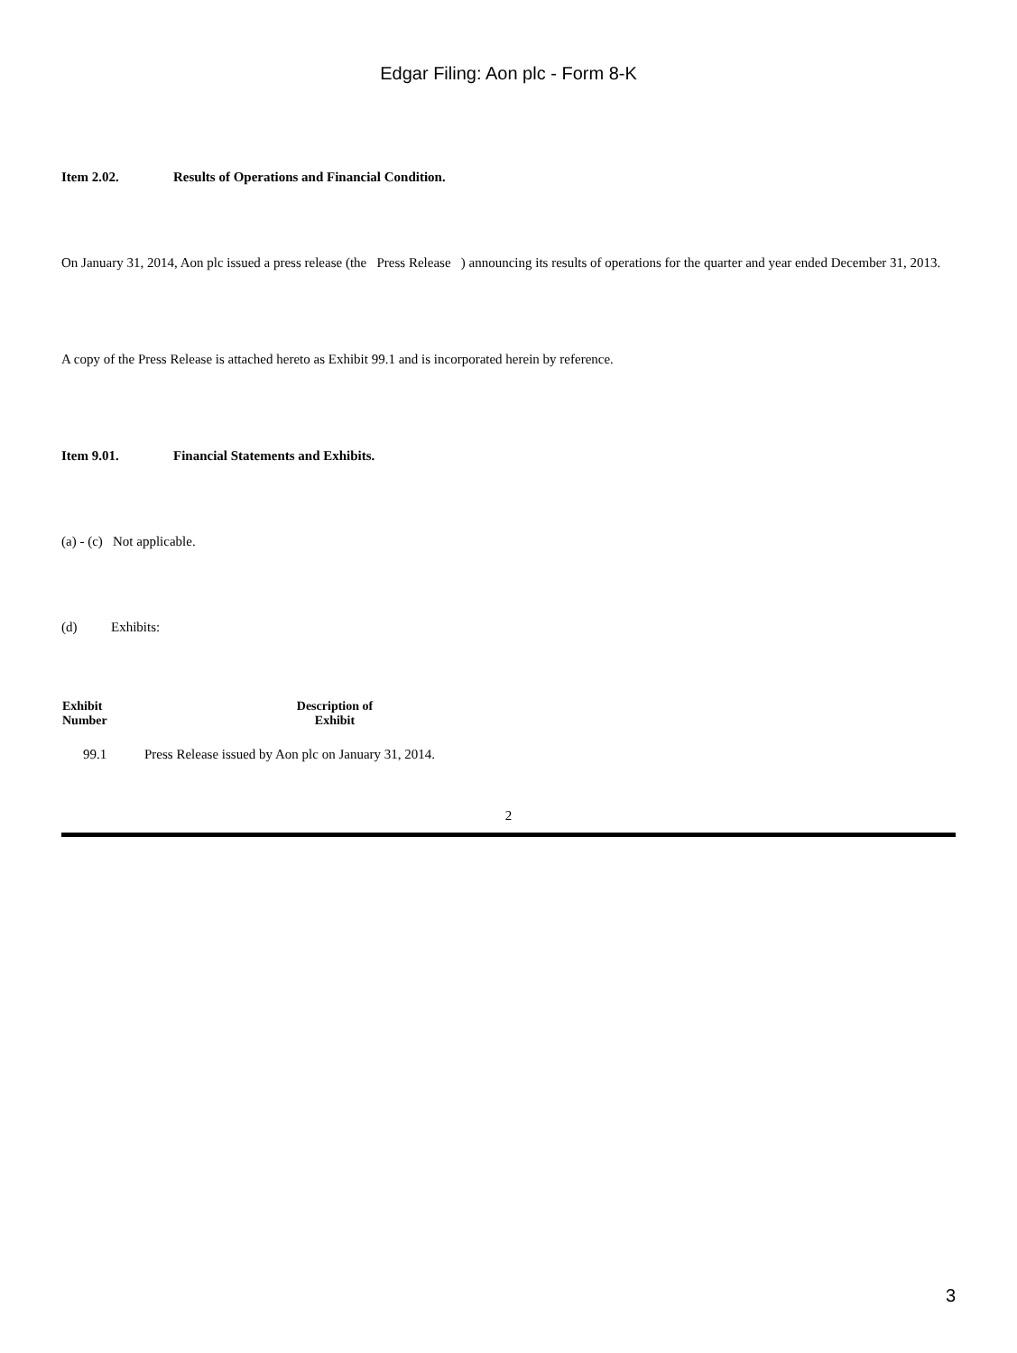Edgar Filing: Aon plc - Form 8-K
Item 2.02. Results of Operations and Financial Condition.
On January 31, 2014, Aon plc issued a press release (the Press Release ) announcing its results of operations for the quarter and year ended December 31, 2013.
A copy of the Press Release is attached hereto as Exhibit 99.1 and is incorporated herein by reference.
Item 9.01. Financial Statements and Exhibits.
(a) - (c) Not applicable.
(d) Exhibits:
| Exhibit Number | Description of Exhibit |
| --- | --- |
| 99.1 | Press Release issued by Aon plc on January 31, 2014. |
2
3